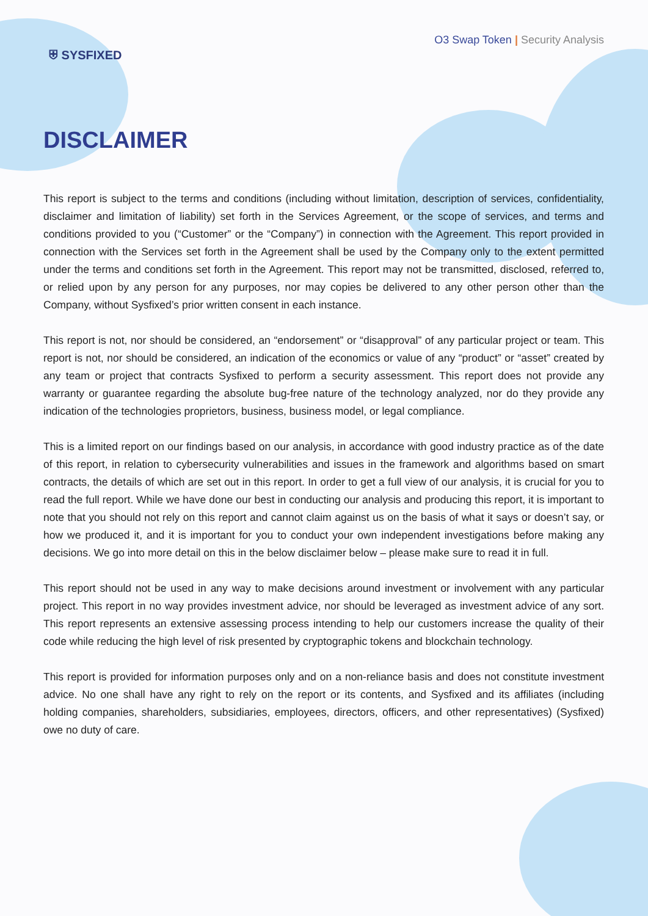⛨ SYSFIXED
O3 Swap Token | Security Analysis
DISCLAIMER
This report is subject to the terms and conditions (including without limitation, description of services, confidentiality, disclaimer and limitation of liability) set forth in the Services Agreement, or the scope of services, and terms and conditions provided to you (“Customer” or the “Company”) in connection with the Agreement. This report provided in connection with the Services set forth in the Agreement shall be used by the Company only to the extent permitted under the terms and conditions set forth in the Agreement. This report may not be transmitted, disclosed, referred to, or relied upon by any person for any purposes, nor may copies be delivered to any other person other than the Company, without Sysfixed’s prior written consent in each instance.
This report is not, nor should be considered, an “endorsement” or “disapproval” of any particular project or team. This report is not, nor should be considered, an indication of the economics or value of any “product” or “asset” created by any team or project that contracts Sysfixed to perform a security assessment. This report does not provide any warranty or guarantee regarding the absolute bug-free nature of the technology analyzed, nor do they provide any indication of the technologies proprietors, business, business model, or legal compliance.
This is a limited report on our findings based on our analysis, in accordance with good industry practice as of the date of this report, in relation to cybersecurity vulnerabilities and issues in the framework and algorithms based on smart contracts, the details of which are set out in this report. In order to get a full view of our analysis, it is crucial for you to read the full report. While we have done our best in conducting our analysis and producing this report, it is important to note that you should not rely on this report and cannot claim against us on the basis of what it says or doesn’t say, or how we produced it, and it is important for you to conduct your own independent investigations before making any decisions. We go into more detail on this in the below disclaimer below – please make sure to read it in full.
This report should not be used in any way to make decisions around investment or involvement with any particular project. This report in no way provides investment advice, nor should be leveraged as investment advice of any sort. This report represents an extensive assessing process intending to help our customers increase the quality of their code while reducing the high level of risk presented by cryptographic tokens and blockchain technology.
This report is provided for information purposes only and on a non-reliance basis and does not constitute investment advice. No one shall have any right to rely on the report or its contents, and Sysfixed and its affiliates (including holding companies, shareholders, subsidiaries, employees, directors, officers, and other representatives) (Sysfixed) owe no duty of care.